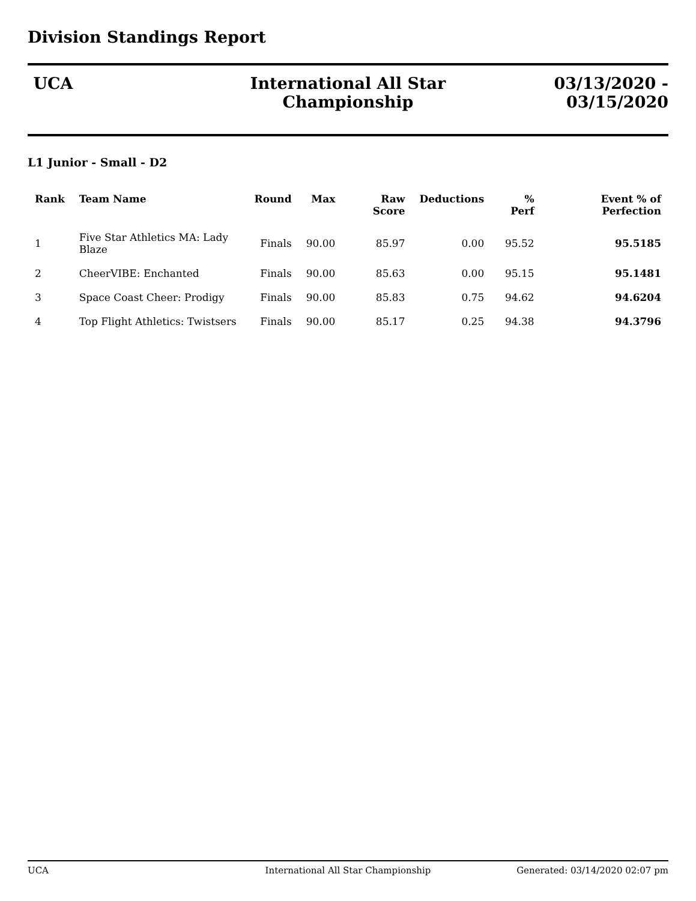Division Standings Report
UCA International All Star Championship
03/13/2020 - 03/15/2020
L1 Junior - Small - D2
| Rank | Team Name | Round | Max | Raw Score | Deductions | % Perf | Event % of Perfection |
| --- | --- | --- | --- | --- | --- | --- | --- |
| 1 | Five Star Athletics MA: Lady Blaze | Finals | 90.00 | 85.97 | 0.00 | 95.52 | 95.5185 |
| 2 | CheerVIBE: Enchanted | Finals | 90.00 | 85.63 | 0.00 | 95.15 | 95.1481 |
| 3 | Space Coast Cheer: Prodigy | Finals | 90.00 | 85.83 | 0.75 | 94.62 | 94.6204 |
| 4 | Top Flight Athletics: Twistsers | Finals | 90.00 | 85.17 | 0.25 | 94.38 | 94.3796 |
UCA International All Star Championship
Generated: 03/14/2020 02:07 pm